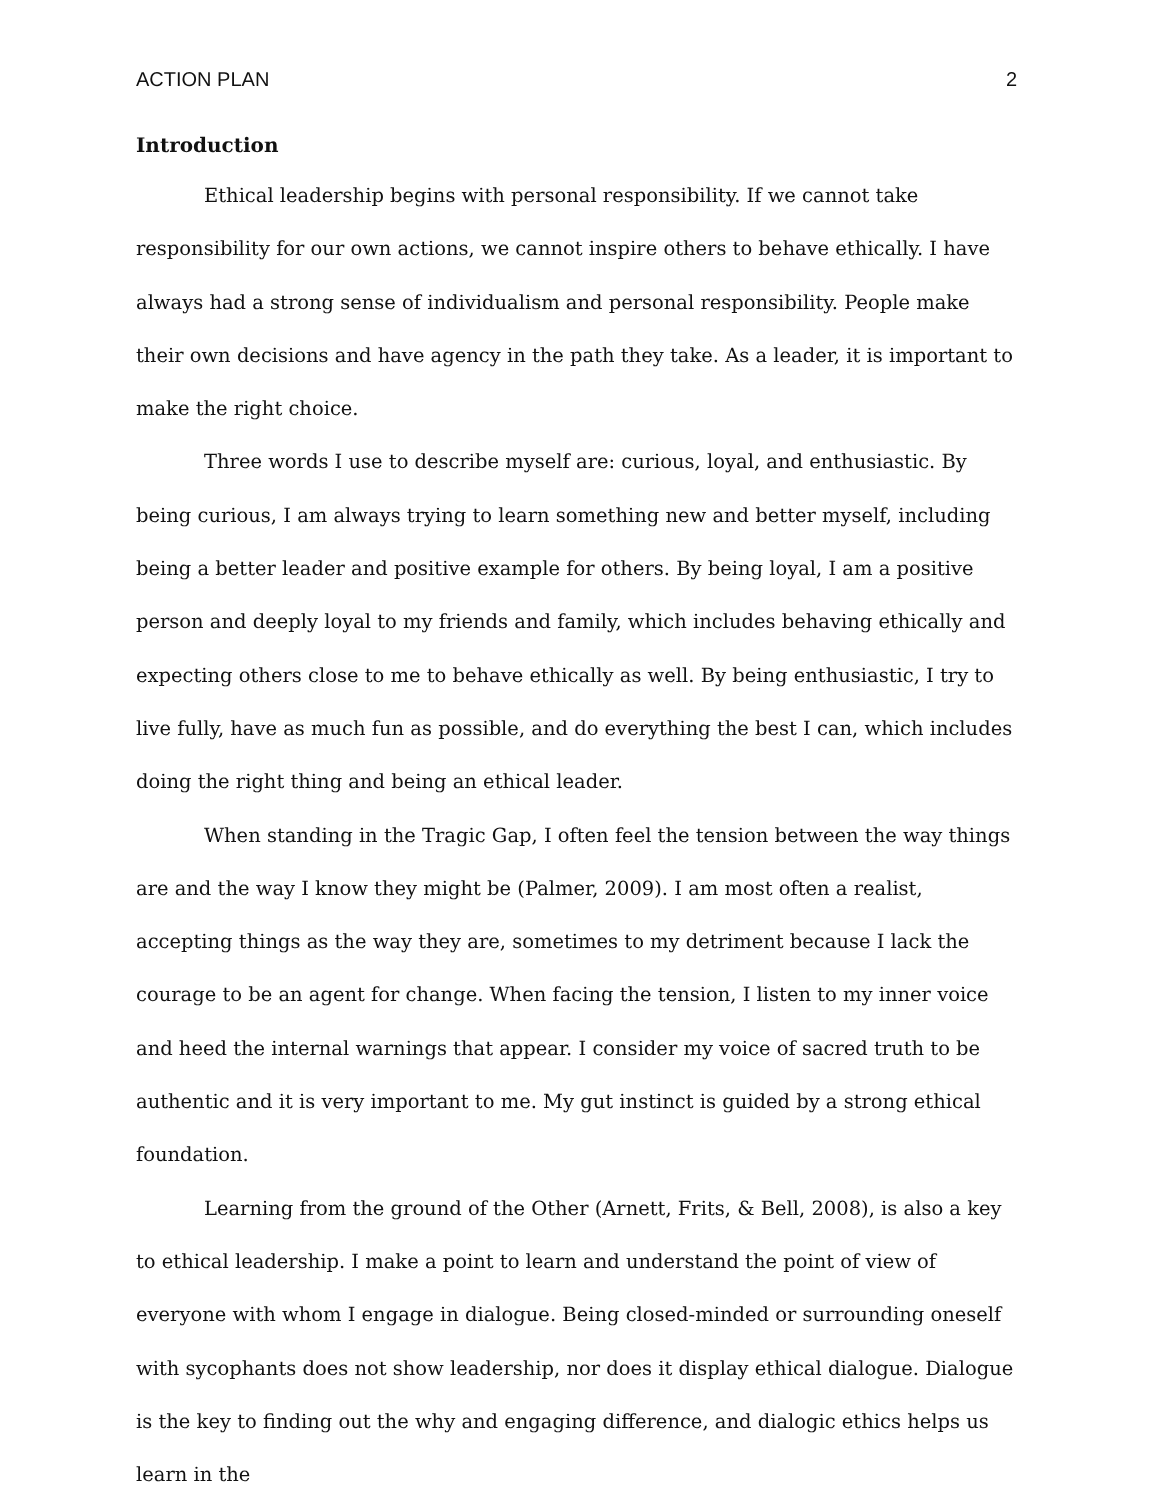ACTION PLAN 2
Introduction
Ethical leadership begins with personal responsibility. If we cannot take responsibility for our own actions, we cannot inspire others to behave ethically. I have always had a strong sense of individualism and personal responsibility. People make their own decisions and have agency in the path they take. As a leader, it is important to make the right choice.
Three words I use to describe myself are: curious, loyal, and enthusiastic. By being curious, I am always trying to learn something new and better myself, including being a better leader and positive example for others. By being loyal, I am a positive person and deeply loyal to my friends and family, which includes behaving ethically and expecting others close to me to behave ethically as well. By being enthusiastic, I try to live fully, have as much fun as possible, and do everything the best I can, which includes doing the right thing and being an ethical leader.
When standing in the Tragic Gap, I often feel the tension between the way things are and the way I know they might be (Palmer, 2009). I am most often a realist, accepting things as the way they are, sometimes to my detriment because I lack the courage to be an agent for change. When facing the tension, I listen to my inner voice and heed the internal warnings that appear. I consider my voice of sacred truth to be authentic and it is very important to me. My gut instinct is guided by a strong ethical foundation.
Learning from the ground of the Other (Arnett, Frits, & Bell, 2008), is also a key to ethical leadership. I make a point to learn and understand the point of view of everyone with whom I engage in dialogue. Being closed-minded or surrounding oneself with sycophants does not show leadership, nor does it display ethical dialogue. Dialogue is the key to finding out the why and engaging difference, and dialogic ethics helps us learn in the